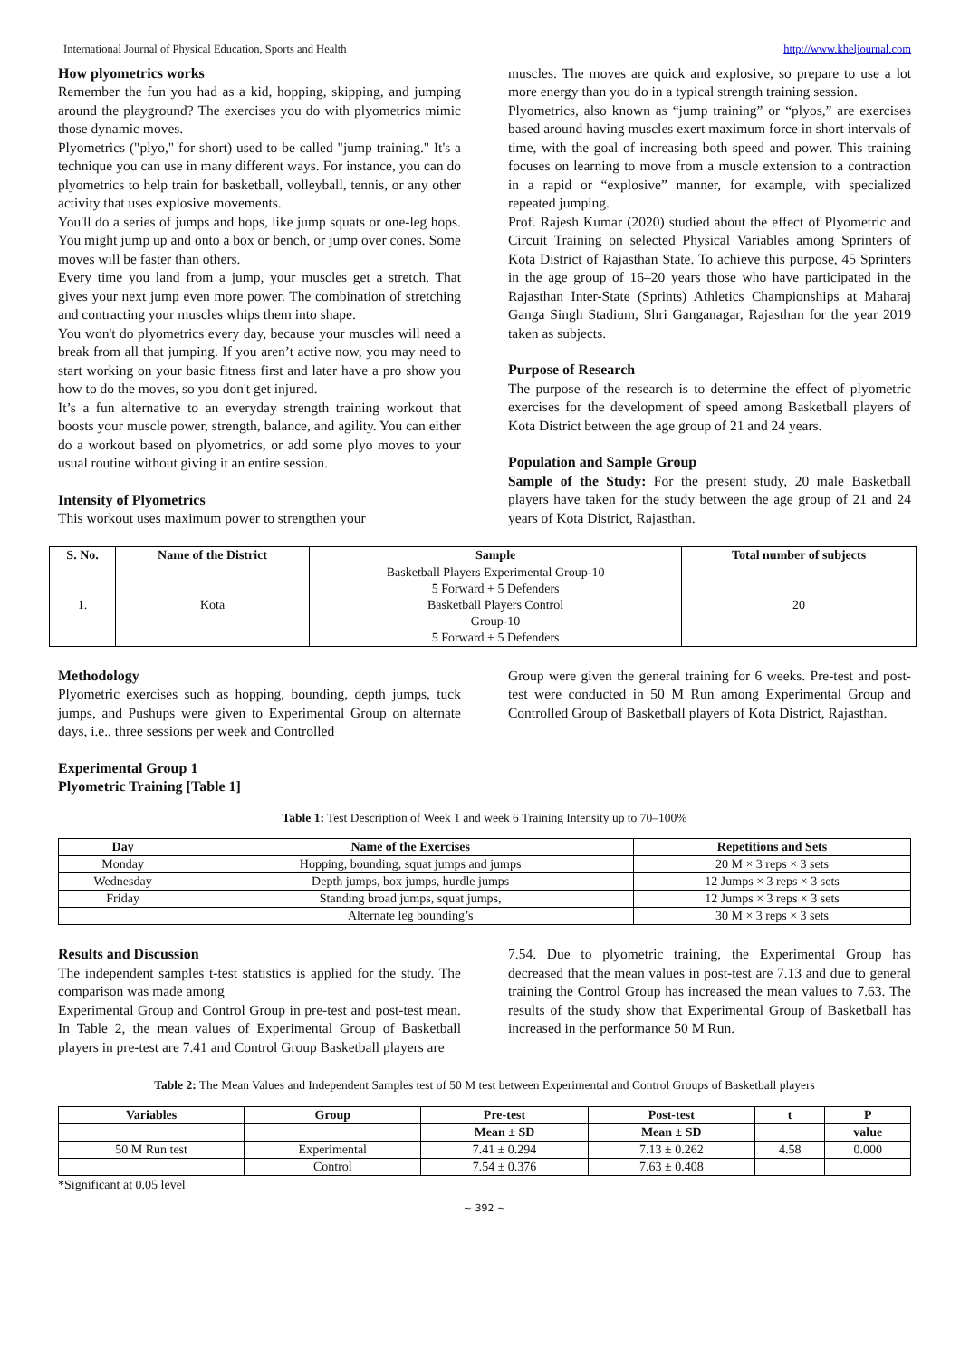International Journal of Physical Education, Sports and Health http://www.kheljournal.com
How plyometrics works
Remember the fun you had as a kid, hopping, skipping, and jumping around the playground? The exercises you do with plyometrics mimic those dynamic moves.
Plyometrics ("plyo," for short) used to be called "jump training." It's a technique you can use in many different ways. For instance, you can do plyometrics to help train for basketball, volleyball, tennis, or any other activity that uses explosive movements.
You'll do a series of jumps and hops, like jump squats or one-leg hops. You might jump up and onto a box or bench, or jump over cones. Some moves will be faster than others.
Every time you land from a jump, your muscles get a stretch. That gives your next jump even more power. The combination of stretching and contracting your muscles whips them into shape.
You won't do plyometrics every day, because your muscles will need a break from all that jumping. If you aren’t active now, you may need to start working on your basic fitness first and later have a pro show you how to do the moves, so you don't get injured.
It’s a fun alternative to an everyday strength training workout that boosts your muscle power, strength, balance, and agility. You can either do a workout based on plyometrics, or add some plyo moves to your usual routine without giving it an entire session.
Intensity of Plyometrics
This workout uses maximum power to strengthen your
muscles. The moves are quick and explosive, so prepare to use a lot more energy than you do in a typical strength training session.
Plyometrics, also known as “jump training” or “plyos,” are exercises based around having muscles exert maximum force in short intervals of time, with the goal of increasing both speed and power. This training focuses on learning to move from a muscle extension to a contraction in a rapid or “explosive” manner, for example, with specialized repeated jumping.
Prof. Rajesh Kumar (2020) studied about the effect of Plyometric and Circuit Training on selected Physical Variables among Sprinters of Kota District of Rajasthan State. To achieve this purpose, 45 Sprinters in the age group of 16–20 years those who have participated in the Rajasthan Inter-State (Sprints) Athletics Championships at Maharaj Ganga Singh Stadium, Shri Ganganagar, Rajasthan for the year 2019 taken as subjects.
Purpose of Research
The purpose of the research is to determine the effect of plyometric exercises for the development of speed among Basketball players of Kota District between the age group of 21 and 24 years.
Population and Sample Group
Sample of the Study: For the present study, 20 male Basketball players have taken for the study between the age group of 21 and 24 years of Kota District, Rajasthan.
| S. No. | Name of the District | Sample | Total number of subjects |
| --- | --- | --- | --- |
| 1. | Kota | Basketball Players Experimental Group-10 5 Forward + 5 Defenders Basketball Players Control Group-10 5 Forward + 5 Defenders | 20 |
Methodology
Plyometric exercises such as hopping, bounding, depth jumps, tuck jumps, and Pushups were given to Experimental Group on alternate days, i.e., three sessions per week and Controlled
Group were given the general training for 6 weeks. Pre-test and post-test were conducted in 50 M Run among Experimental Group and Controlled Group of Basketball players of Kota District, Rajasthan.
Experimental Group 1
Plyometric Training [Table 1]
Table 1: Test Description of Week 1 and week 6 Training Intensity up to 70–100%
| Day | Name of the Exercises | Repetitions and Sets |
| --- | --- | --- |
| Monday | Hopping, bounding, squat jumps and jumps | 20 M × 3 reps × 3 sets |
| Wednesday | Depth jumps, box jumps, hurdle jumps | 12 Jumps × 3 reps × 3 sets |
| Friday | Standing broad jumps, squat jumps, | 12 Jumps × 3 reps × 3 sets |
| | Alternate leg bounding’s | 30 M × 3 reps × 3 sets |
Results and Discussion
The independent samples t-test statistics is applied for the study. The comparison was made among
Experimental Group and Control Group in pre-test and post-test mean. In Table 2, the mean values of Experimental Group of Basketball players in pre-test are 7.41 and Control Group Basketball players are
7.54. Due to plyometric training, the Experimental Group has decreased that the mean values in post-test are 7.13 and due to general training the Control Group has increased the mean values to 7.63. The results of the study show that Experimental Group of Basketball has increased in the performance 50 M Run.
Table 2: The Mean Values and Independent Samples test of 50 M test between Experimental and Control Groups of Basketball players
| Variables | Group | Pre-test | Post-test | t | P |
| --- | --- | --- | --- | --- | --- |
| | | Mean ± SD | Mean ± SD | | value |
| 50 M Run test | Experimental | 7.41 ± 0.294 | 7.13 ± 0.262 | 4.58 | 0.000 |
| | Control | 7.54 ± 0.376 | 7.63 ± 0.408 | | |
*Significant at 0.05 level
~ 392 ~